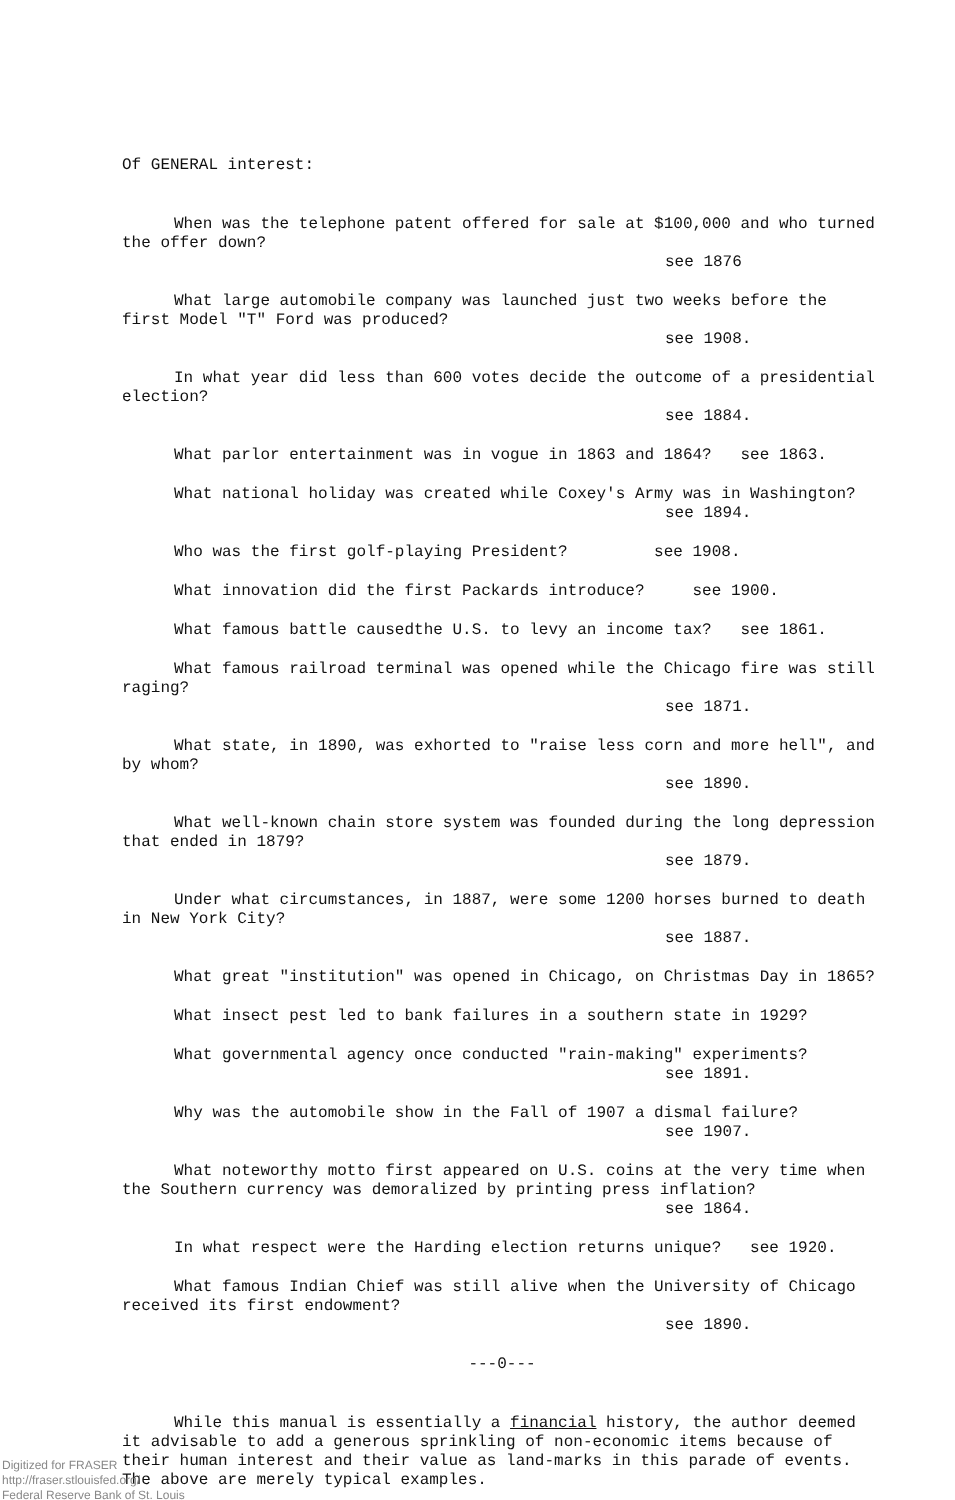Of GENERAL interest:
When was the telephone patent offered for sale at $100,000 and who turned the offer down?
see 1876
What large automobile company was launched just two weeks before the first Model "T" Ford was produced?
see 1908.
In what year did less than 600 votes decide the outcome of a presidential election?
see 1884.
What parlor entertainment was in vogue in 1863 and 1864? see 1863.
What national holiday was created while Coxey's Army was in Washington?
see 1894.
Who was the first golf-playing President? see 1908.
What innovation did the first Packards introduce? see 1900.
What famous battle causedthe U.S. to levy an income tax? see 1861.
What famous railroad terminal was opened while the Chicago fire was still raging?
see 1871.
What state, in 1890, was exhorted to "raise less corn and more hell", and by whom?
see 1890.
What well-known chain store system was founded during the long depression that ended in 1879?
see 1879.
Under what circumstances, in 1887, were some 1200 horses burned to death in New York City?
see 1887.
What great "institution" was opened in Chicago, on Christmas Day in 1865?
What insect pest led to bank failures in a southern state in 1929?
What governmental agency once conducted "rain-making" experiments?
see 1891.
Why was the automobile show in the Fall of 1907 a dismal failure?
see 1907.
What noteworthy motto first appeared on U.S. coins at the very time when the Southern currency was demoralized by printing press inflation?
see 1864.
In what respect were the Harding election returns unique? see 1920.
What famous Indian Chief was still alive when the University of Chicago received its first endowment?
see 1890.
---0---
While this manual is essentially a financial history, the author deemed it advisable to add a generous sprinkling of non-economic items because of their human interest and their value as land-marks in this parade of events. The above are merely typical examples.
Digitized for FRASER
http://fraser.stlouisfed.org/
Federal Reserve Bank of St. Louis